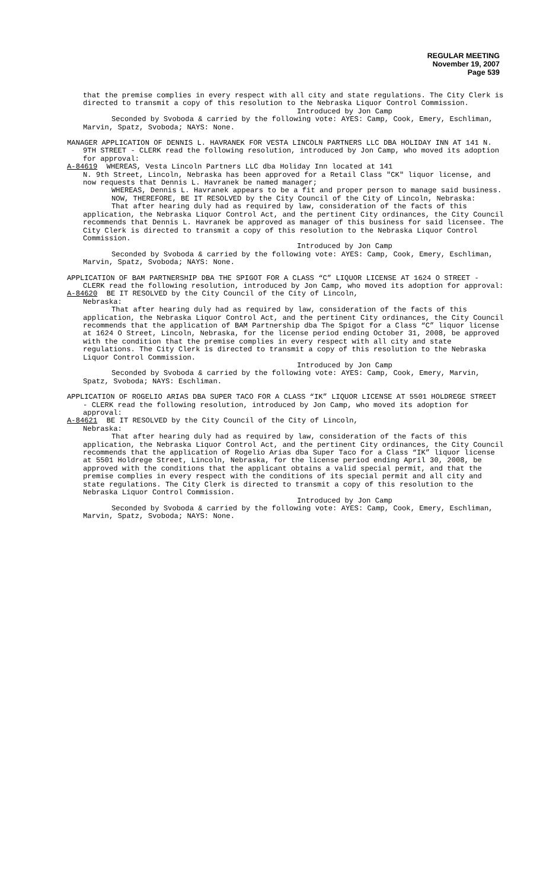REGULAR MEETING
November 19, 2007
Page 539
that the premise complies in every respect with all city and state regulations. The City Clerk is directed to transmit a copy of this resolution to the Nebraska Liquor Control Commission.
Introduced by Jon Camp
Seconded by Svoboda & carried by the following vote: AYES: Camp, Cook, Emery, Eschliman, Marvin, Spatz, Svoboda; NAYS: None.
MANAGER APPLICATION OF DENNIS L. HAVRANEK FOR VESTA LINCOLN PARTNERS LLC DBA HOLIDAY INN AT 141 N. 9TH STREET - CLERK read the following resolution, introduced by Jon Camp, who moved its adoption for approval:
A-84619 WHEREAS, Vesta Lincoln Partners LLC dba Holiday Inn located at 141
N. 9th Street, Lincoln, Nebraska has been approved for a Retail Class "CK" liquor license, and now requests that Dennis L. Havranek be named manager;
WHEREAS, Dennis L. Havranek appears to be a fit and proper person to manage said business.
NOW, THEREFORE, BE IT RESOLVED by the City Council of the City of Lincoln, Nebraska:
That after hearing duly had as required by law, consideration of the facts of this application, the Nebraska Liquor Control Act, and the pertinent City ordinances, the City Council recommends that Dennis L. Havranek be approved as manager of this business for said licensee. The City Clerk is directed to transmit a copy of this resolution to the Nebraska Liquor Control Commission.
Introduced by Jon Camp
Seconded by Svoboda & carried by the following vote: AYES: Camp, Cook, Emery, Eschliman, Marvin, Spatz, Svoboda; NAYS: None.
APPLICATION OF BAM PARTNERSHIP DBA THE SPIGOT FOR A CLASS “C” LIQUOR LICENSE AT 1624 O STREET - CLERK read the following resolution, introduced by Jon Camp, who moved its adoption for approval:
A-84620 BE IT RESOLVED by the City Council of the City of Lincoln,
Nebraska:
That after hearing duly had as required by law, consideration of the facts of this application, the Nebraska Liquor Control Act, and the pertinent City ordinances, the City Council recommends that the application of BAM Partnership dba The Spigot for a Class “C” liquor license at 1624 O Street, Lincoln, Nebraska, for the license period ending October 31, 2008, be approved with the condition that the premise complies in every respect with all city and state regulations. The City Clerk is directed to transmit a copy of this resolution to the Nebraska Liquor Control Commission.
Introduced by Jon Camp
Seconded by Svoboda & carried by the following vote: AYES: Camp, Cook, Emery, Marvin, Spatz, Svoboda; NAYS: Eschliman.
APPLICATION OF ROGELIO ARIAS DBA SUPER TACO FOR A CLASS “IK” LIQUOR LICENSE AT 5501 HOLDREGE STREET - CLERK read the following resolution, introduced by Jon Camp, who moved its adoption for approval:
A-84621 BE IT RESOLVED by the City Council of the City of Lincoln,
Nebraska:
That after hearing duly had as required by law, consideration of the facts of this application, the Nebraska Liquor Control Act, and the pertinent City ordinances, the City Council recommends that the application of Rogelio Arias dba Super Taco for a Class “IK” liquor license at 5501 Holdrege Street, Lincoln, Nebraska, for the license period ending April 30, 2008, be approved with the conditions that the applicant obtains a valid special permit, and that the premise complies in every respect with the conditions of its special permit and all city and state regulations. The City Clerk is directed to transmit a copy of this resolution to the Nebraska Liquor Control Commission.
Introduced by Jon Camp
Seconded by Svoboda & carried by the following vote: AYES: Camp, Cook, Emery, Eschliman, Marvin, Spatz, Svoboda; NAYS: None.